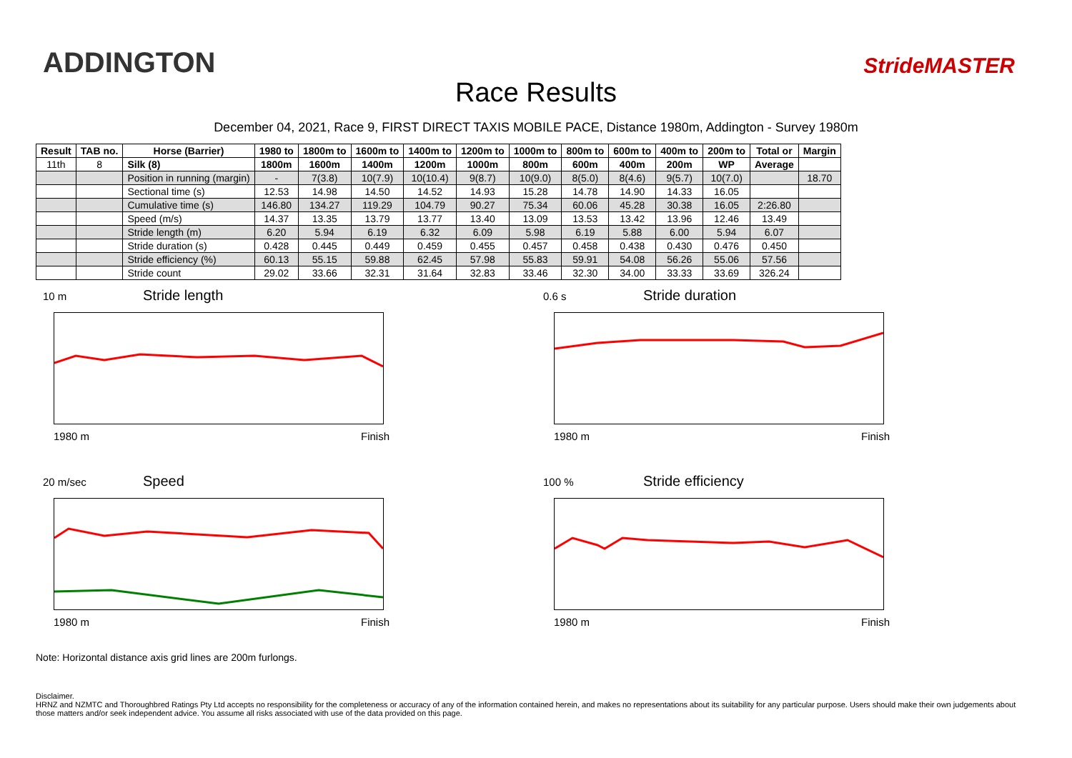ADDINGTON
Race Results
StrideMASTER
December 04, 2021, Race 9, FIRST DIRECT TAXIS MOBILE PACE, Distance 1980m, Addington - Survey 1980m
| Result | TAB no. | Horse (Barrier) | 1980 to | 1800m to | 1600m to | 1400m to | 1200m to | 1000m to | 800m to | 600m to | 400m to | 200m to | Total or | Margin |
| --- | --- | --- | --- | --- | --- | --- | --- | --- | --- | --- | --- | --- | --- | --- |
| 11th | 8 | Silk (8) | 1800m | 1600m | 1400m | 1200m | 1000m | 800m | 600m | 400m | 200m | WP | Average | |
| | | Position in running (margin) | - | 7(3.8) | 10(7.9) | 10(10.4) | 9(8.7) | 10(9.0) | 8(5.0) | 8(4.6) | 9(5.7) | 10(7.0) | | 18.70 |
| | | Sectional time (s) | 12.53 | 14.98 | 14.50 | 14.52 | 14.93 | 15.28 | 14.78 | 14.90 | 14.33 | 16.05 | | |
| | | Cumulative time (s) | 146.80 | 134.27 | 119.29 | 104.79 | 90.27 | 75.34 | 60.06 | 45.28 | 30.38 | 16.05 | 2:26.80 | |
| | | Speed (m/s) | 14.37 | 13.35 | 13.79 | 13.77 | 13.40 | 13.09 | 13.53 | 13.42 | 13.96 | 12.46 | 13.49 | |
| | | Stride length (m) | 6.20 | 5.94 | 6.19 | 6.32 | 6.09 | 5.98 | 6.19 | 5.88 | 6.00 | 5.94 | 6.07 | |
| | | Stride duration (s) | 0.428 | 0.445 | 0.449 | 0.459 | 0.455 | 0.457 | 0.458 | 0.438 | 0.430 | 0.476 | 0.450 | |
| | | Stride efficiency (%) | 60.13 | 55.15 | 59.88 | 62.45 | 57.98 | 55.83 | 59.91 | 54.08 | 56.26 | 55.06 | 57.56 | |
| | | Stride count | 29.02 | 33.66 | 32.31 | 31.64 | 32.83 | 33.46 | 32.30 | 34.00 | 33.33 | 33.69 | 326.24 | |
10 m Stride length
1980 m Finish
0.6 s Stride duration
1980 m Finish
20 m/sec Speed
1980 m Finish
100 % Stride efficiency
1980 m Finish
Note: Horizontal distance axis grid lines are 200m furlongs.
Disclaimer.
HRNZ and NZMTC and Thoroughbred Ratings Pty Ltd accepts no responsibility for the completeness or accuracy of any of the information contained herein, and makes no representations about its suitability for any particular purpose. Users should make their own judgements about those matters and/or seek independent advice. You assume all risks associated with use of the data provided on this page.